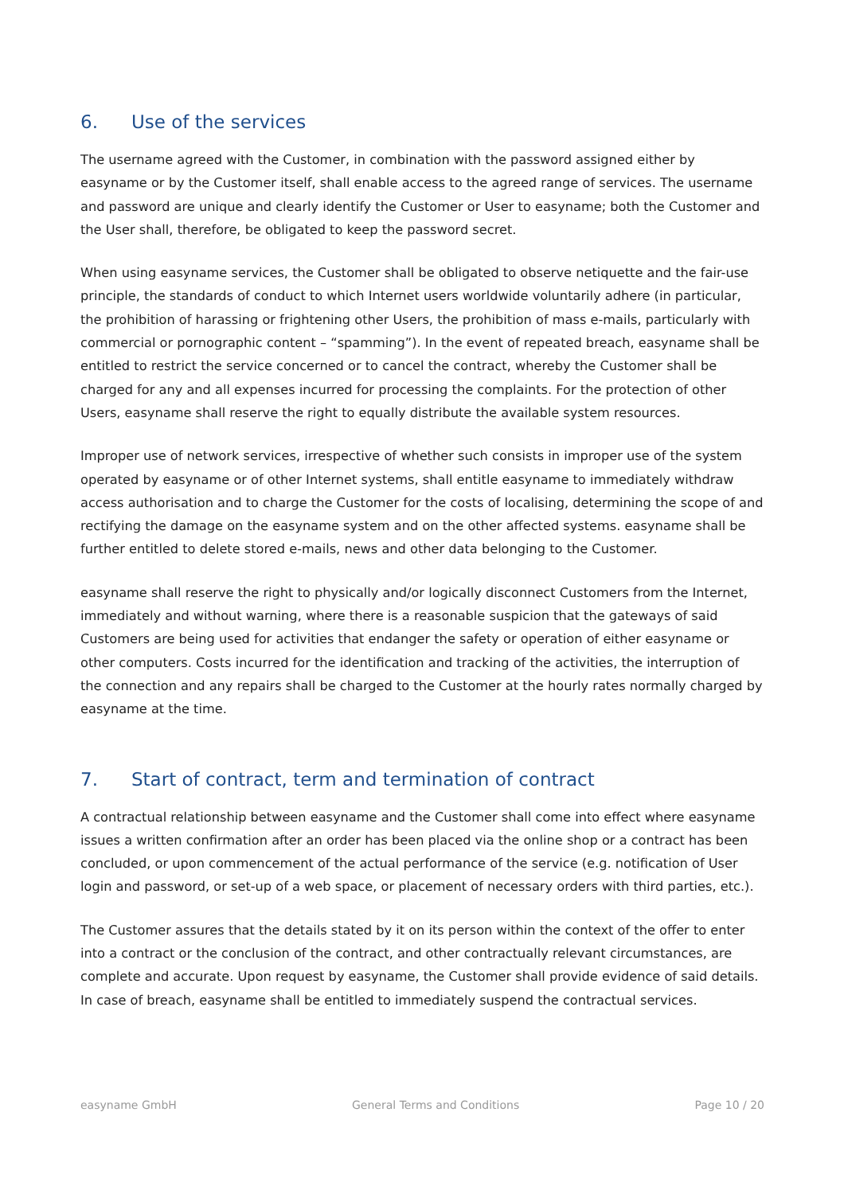6. Use of the services
The username agreed with the Customer, in combination with the password assigned either by easyname or by the Customer itself, shall enable access to the agreed range of services. The username and password are unique and clearly identify the Customer or User to easyname; both the Customer and the User shall, therefore, be obligated to keep the password secret.
When using easyname services, the Customer shall be obligated to observe netiquette and the fair-use principle, the standards of conduct to which Internet users worldwide voluntarily adhere (in particular, the prohibition of harassing or frightening other Users, the prohibition of mass e-mails, particularly with commercial or pornographic content – “spamming”). In the event of repeated breach, easyname shall be entitled to restrict the service concerned or to cancel the contract, whereby the Customer shall be charged for any and all expenses incurred for processing the complaints. For the protection of other Users, easyname shall reserve the right to equally distribute the available system resources.
Improper use of network services, irrespective of whether such consists in improper use of the system operated by easyname or of other Internet systems, shall entitle easyname to immediately withdraw access authorisation and to charge the Customer for the costs of localising, determining the scope of and rectifying the damage on the easyname system and on the other affected systems. easyname shall be further entitled to delete stored e-mails, news and other data belonging to the Customer.
easyname shall reserve the right to physically and/or logically disconnect Customers from the Internet, immediately and without warning, where there is a reasonable suspicion that the gateways of said Customers are being used for activities that endanger the safety or operation of either easyname or other computers. Costs incurred for the identification and tracking of the activities, the interruption of the connection and any repairs shall be charged to the Customer at the hourly rates normally charged by easyname at the time.
7. Start of contract, term and termination of contract
A contractual relationship between easyname and the Customer shall come into effect where easyname issues a written confirmation after an order has been placed via the online shop or a contract has been concluded, or upon commencement of the actual performance of the service (e.g. notification of User login and password, or set-up of a web space, or placement of necessary orders with third parties, etc.).
The Customer assures that the details stated by it on its person within the context of the offer to enter into a contract or the conclusion of the contract, and other contractually relevant circumstances, are complete and accurate. Upon request by easyname, the Customer shall provide evidence of said details. In case of breach, easyname shall be entitled to immediately suspend the contractual services.
easyname GmbH General Terms and Conditions Page 10 / 20